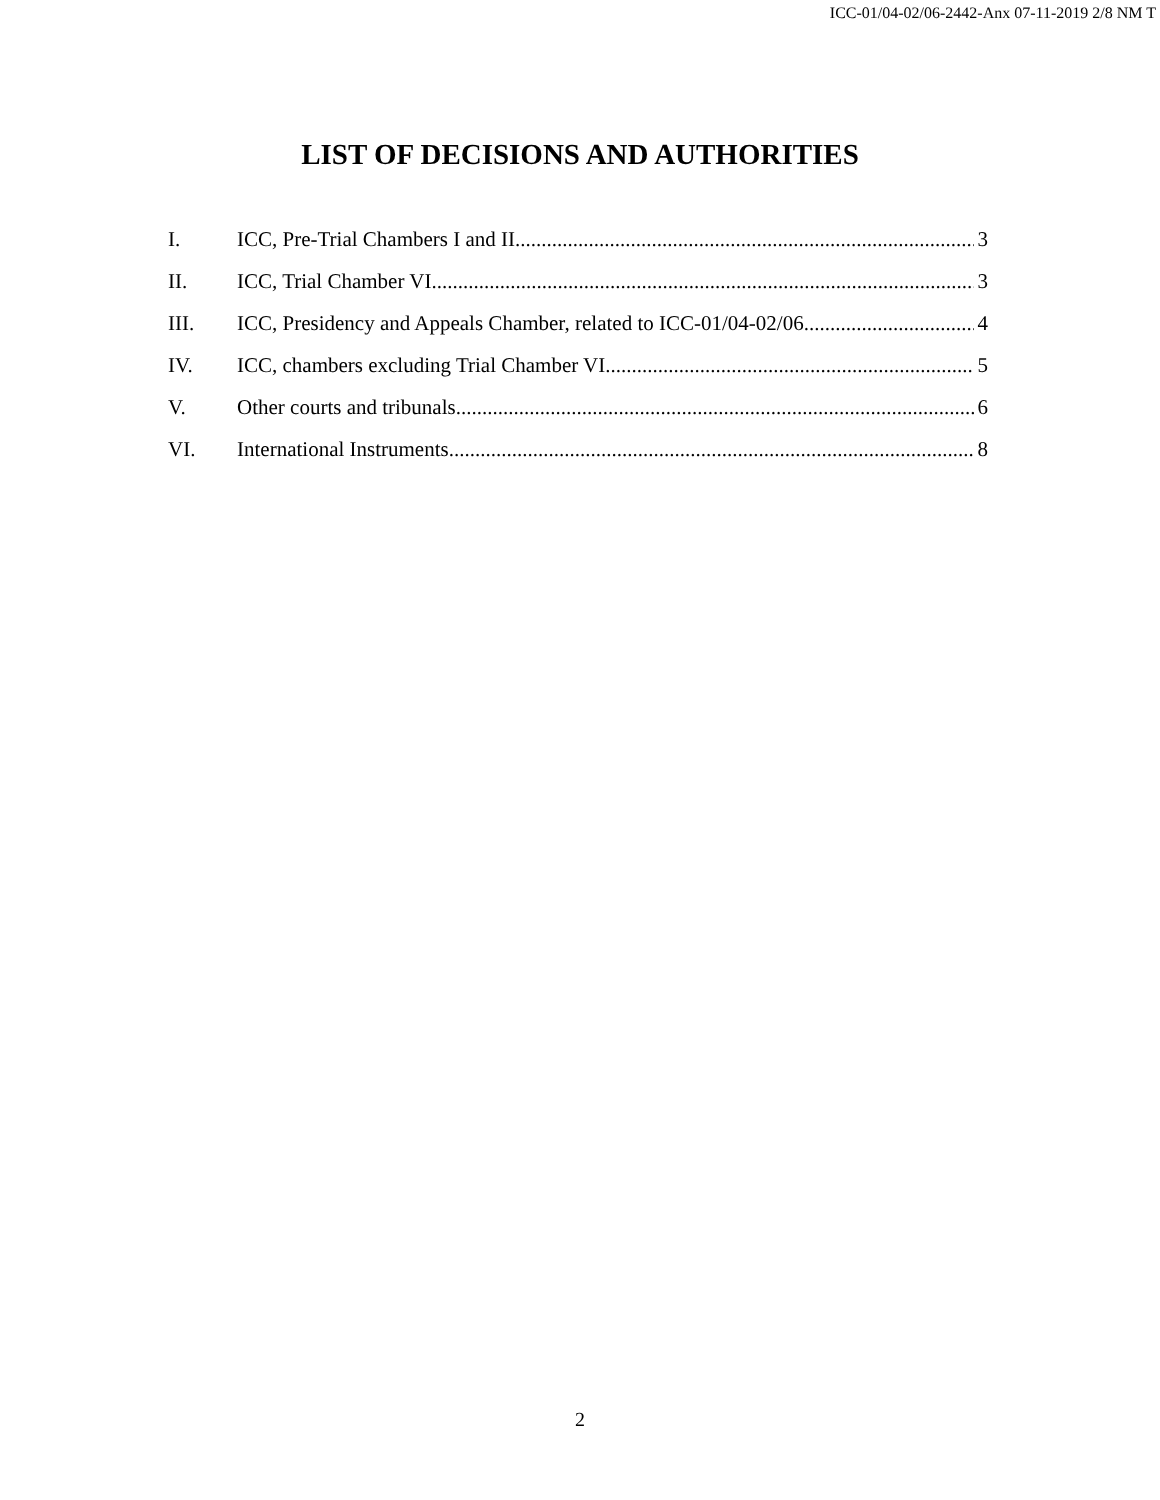ICC-01/04-02/06-2442-Anx 07-11-2019 2/8 NM T
LIST OF DECISIONS AND AUTHORITIES
I. ICC, Pre-Trial Chambers I and II 3
II. ICC, Trial Chamber VI 3
III. ICC, Presidency and Appeals Chamber, related to ICC-01/04-02/06 4
IV. ICC, chambers excluding Trial Chamber VI 5
V. Other courts and tribunals 6
VI. International Instruments 8
2